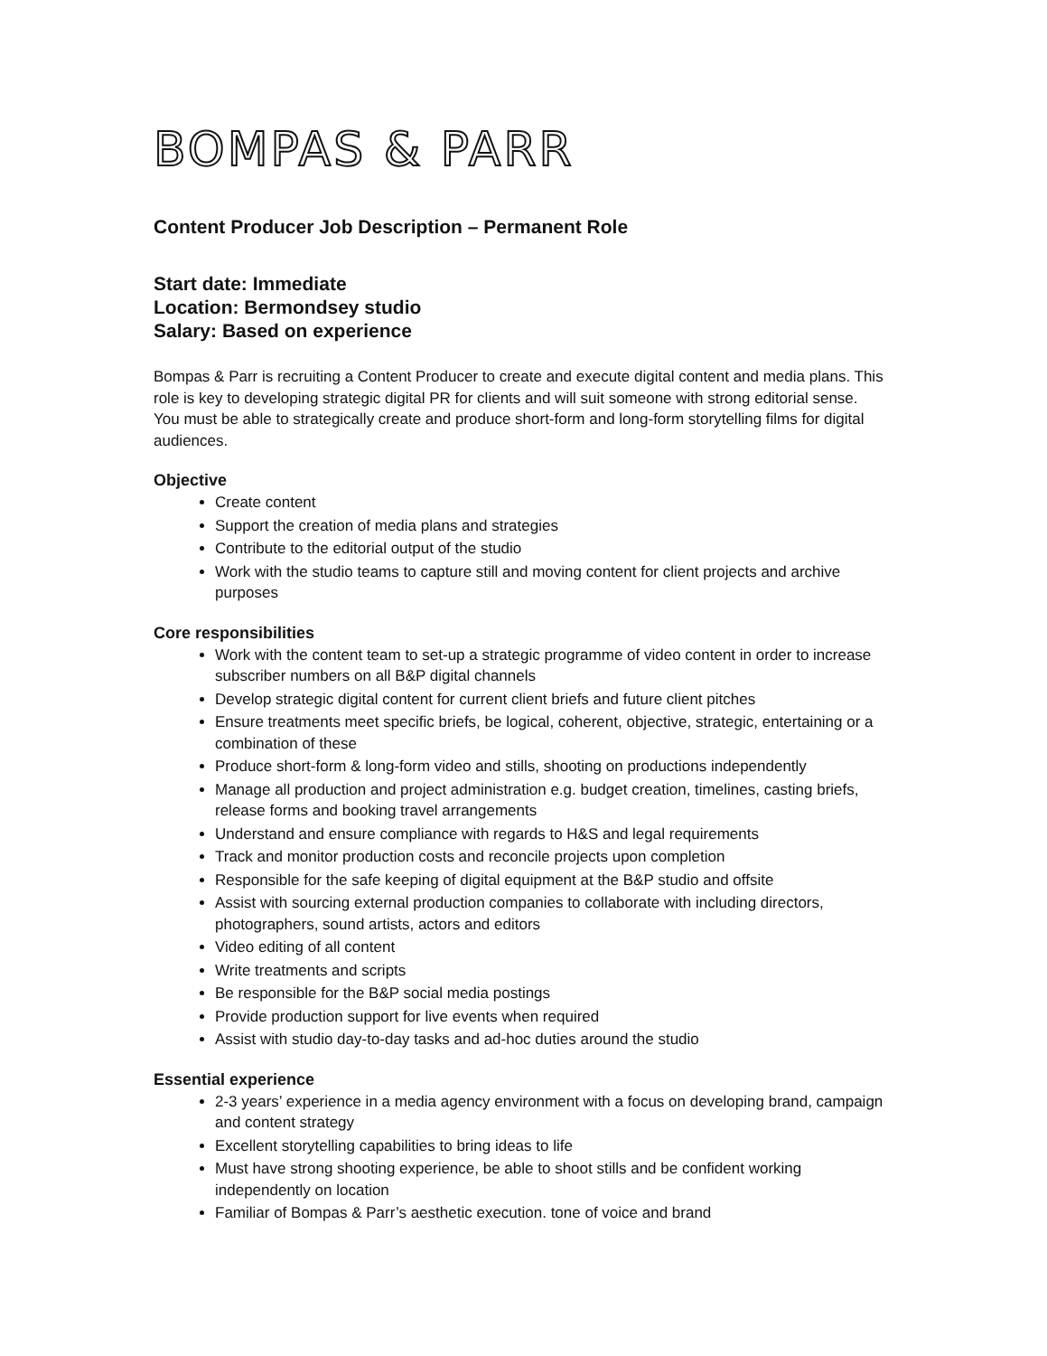BOMPAS & PARR
Content Producer Job Description – Permanent Role
Start date: Immediate
Location: Bermondsey studio
Salary: Based on experience
Bompas & Parr is recruiting a Content Producer to create and execute digital content and media plans. This role is key to developing strategic digital PR for clients and will suit someone with strong editorial sense. You must be able to strategically create and produce short-form and long-form storytelling films for digital audiences.
Objective
Create content
Support the creation of media plans and strategies
Contribute to the editorial output of the studio
Work with the studio teams to capture still and moving content for client projects and archive purposes
Core responsibilities
Work with the content team to set-up a strategic programme of video content in order to increase subscriber numbers on all B&P digital channels
Develop strategic digital content for current client briefs and future client pitches
Ensure treatments meet specific briefs, be logical, coherent, objective, strategic, entertaining or a combination of these
Produce short-form & long-form video and stills, shooting on productions independently
Manage all production and project administration e.g. budget creation, timelines, casting briefs, release forms and booking travel arrangements
Understand and ensure compliance with regards to H&S and legal requirements
Track and monitor production costs and reconcile projects upon completion
Responsible for the safe keeping of digital equipment at the B&P studio and offsite
Assist with sourcing external production companies to collaborate with including directors, photographers, sound artists, actors and editors
Video editing of all content
Write treatments and scripts
Be responsible for the B&P social media postings
Provide production support for live events when required
Assist with studio day-to-day tasks and ad-hoc duties around the studio
Essential experience
2-3 years’ experience in a media agency environment with a focus on developing brand, campaign and content strategy
Excellent storytelling capabilities to bring ideas to life
Must have strong shooting experience, be able to shoot stills and be confident working independently on location
Familiar of Bompas & Parr’s aesthetic execution. tone of voice and brand